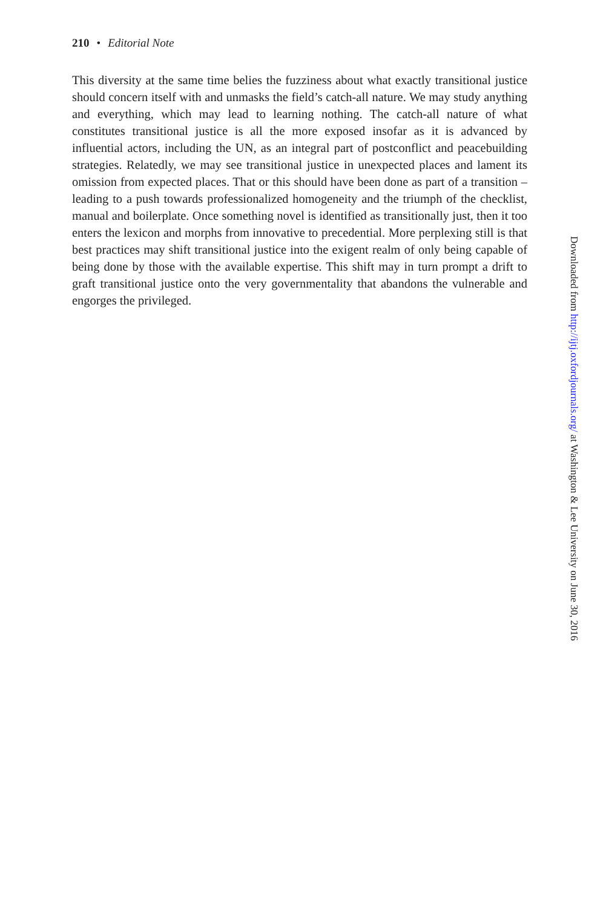210 • Editorial Note
This diversity at the same time belies the fuzziness about what exactly transitional justice should concern itself with and unmasks the field’s catch-all nature. We may study anything and everything, which may lead to learning nothing. The catch-all nature of what constitutes transitional justice is all the more exposed insofar as it is advanced by influential actors, including the UN, as an integral part of postconflict and peacebuilding strategies. Relatedly, we may see transitional justice in unexpected places and lament its omission from expected places. That or this should have been done as part of a transition – leading to a push towards professionalized homogeneity and the triumph of the checklist, manual and boilerplate. Once something novel is identified as transitionally just, then it too enters the lexicon and morphs from innovative to precedential. More perplexing still is that best practices may shift transitional justice into the exigent realm of only being capable of being done by those with the available expertise. This shift may in turn prompt a drift to graft transitional justice onto the very governmentality that abandons the vulnerable and engorges the privileged.
Downloaded from http://ijtj.oxfordjournals.org/ at Washington & Lee University on June 30, 2016